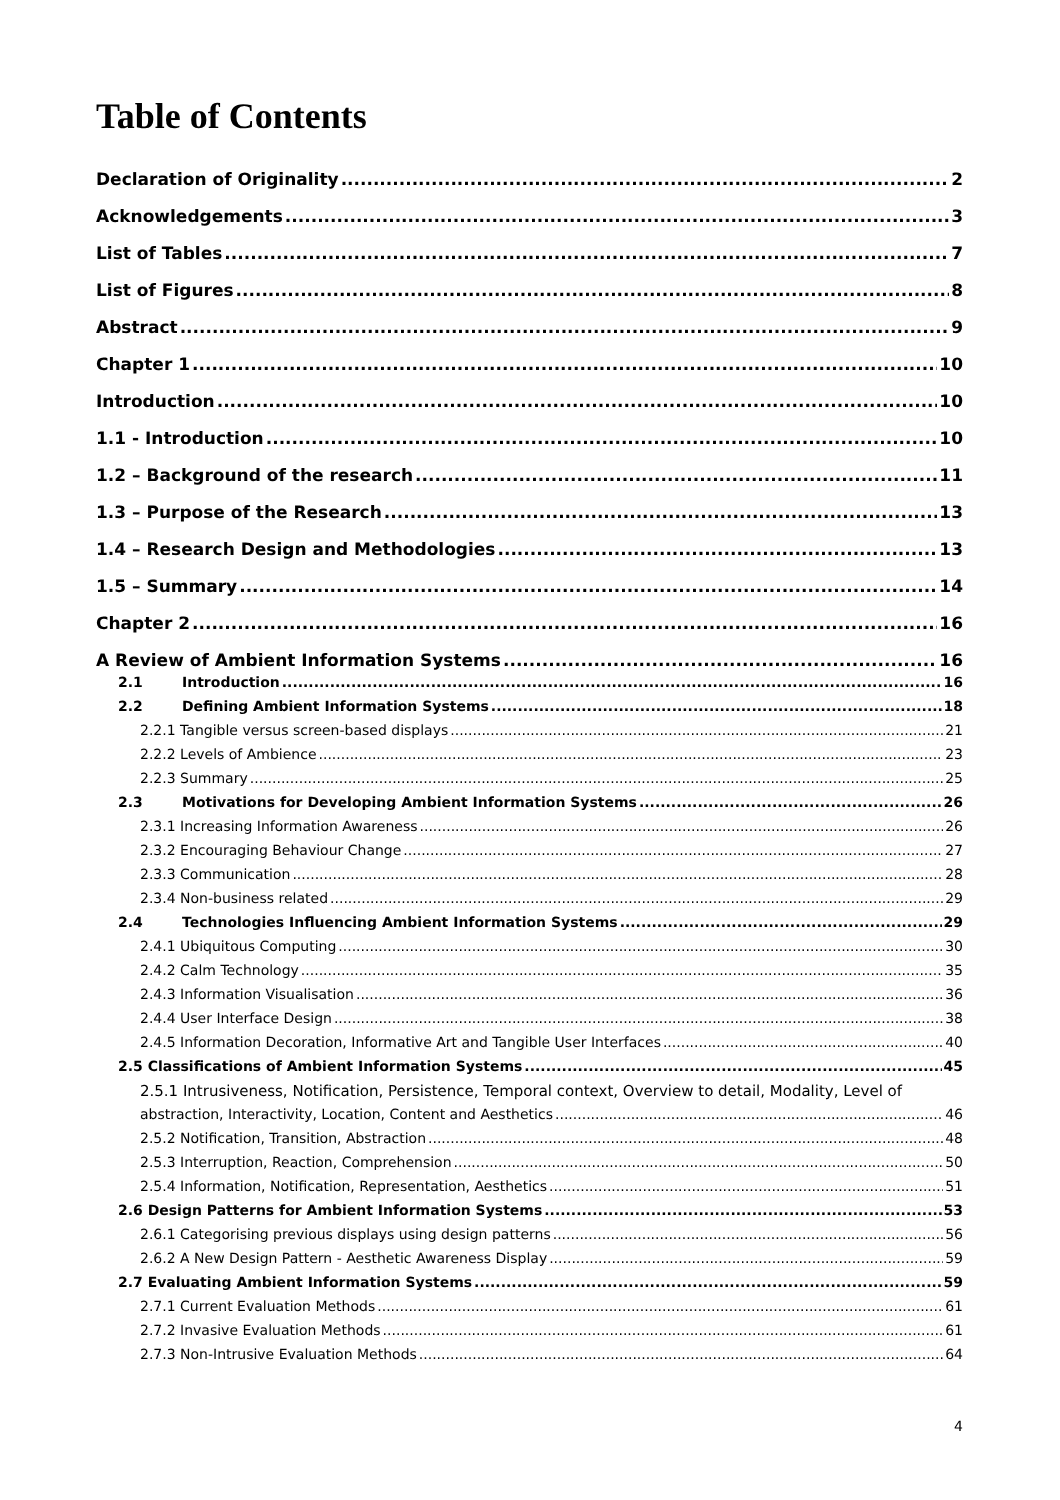Table of Contents
Declaration of Originality 2
Acknowledgements 3
List of Tables 7
List of Figures 8
Abstract 9
Chapter 1 10
Introduction 10
1.1 - Introduction 10
1.2 – Background of the research 11
1.3 – Purpose of the Research 13
1.4 – Research Design and Methodologies 13
1.5 – Summary 14
Chapter 2 16
A Review of Ambient Information Systems 16
2.1 Introduction 16
2.2 Defining Ambient Information Systems 18
2.2.1 Tangible versus screen-based displays 21
2.2.2 Levels of Ambience 23
2.2.3 Summary 25
2.3 Motivations for Developing Ambient Information Systems 26
2.3.1 Increasing Information Awareness 26
2.3.2 Encouraging Behaviour Change 27
2.3.3 Communication 28
2.3.4 Non-business related 29
2.4 Technologies Influencing Ambient Information Systems 29
2.4.1 Ubiquitous Computing 30
2.4.2 Calm Technology 35
2.4.3 Information Visualisation 36
2.4.4 User Interface Design 38
2.4.5 Information Decoration, Informative Art and Tangible User Interfaces 40
2.5 Classifications of Ambient Information Systems 45
2.5.1 Intrusiveness, Notification, Persistence, Temporal context, Overview to detail, Modality, Level of
abstraction, Interactivity, Location, Content and Aesthetics 46
2.5.2 Notification, Transition, Abstraction 48
2.5.3 Interruption, Reaction, Comprehension 50
2.5.4 Information, Notification, Representation, Aesthetics 51
2.6 Design Patterns for Ambient Information Systems 53
2.6.1 Categorising previous displays using design patterns 56
2.6.2 A New Design Pattern - Aesthetic Awareness Display 59
2.7 Evaluating Ambient Information Systems 59
2.7.1 Current Evaluation Methods 61
2.7.2 Invasive Evaluation Methods 61
2.7.3 Non-Intrusive Evaluation Methods 64
4